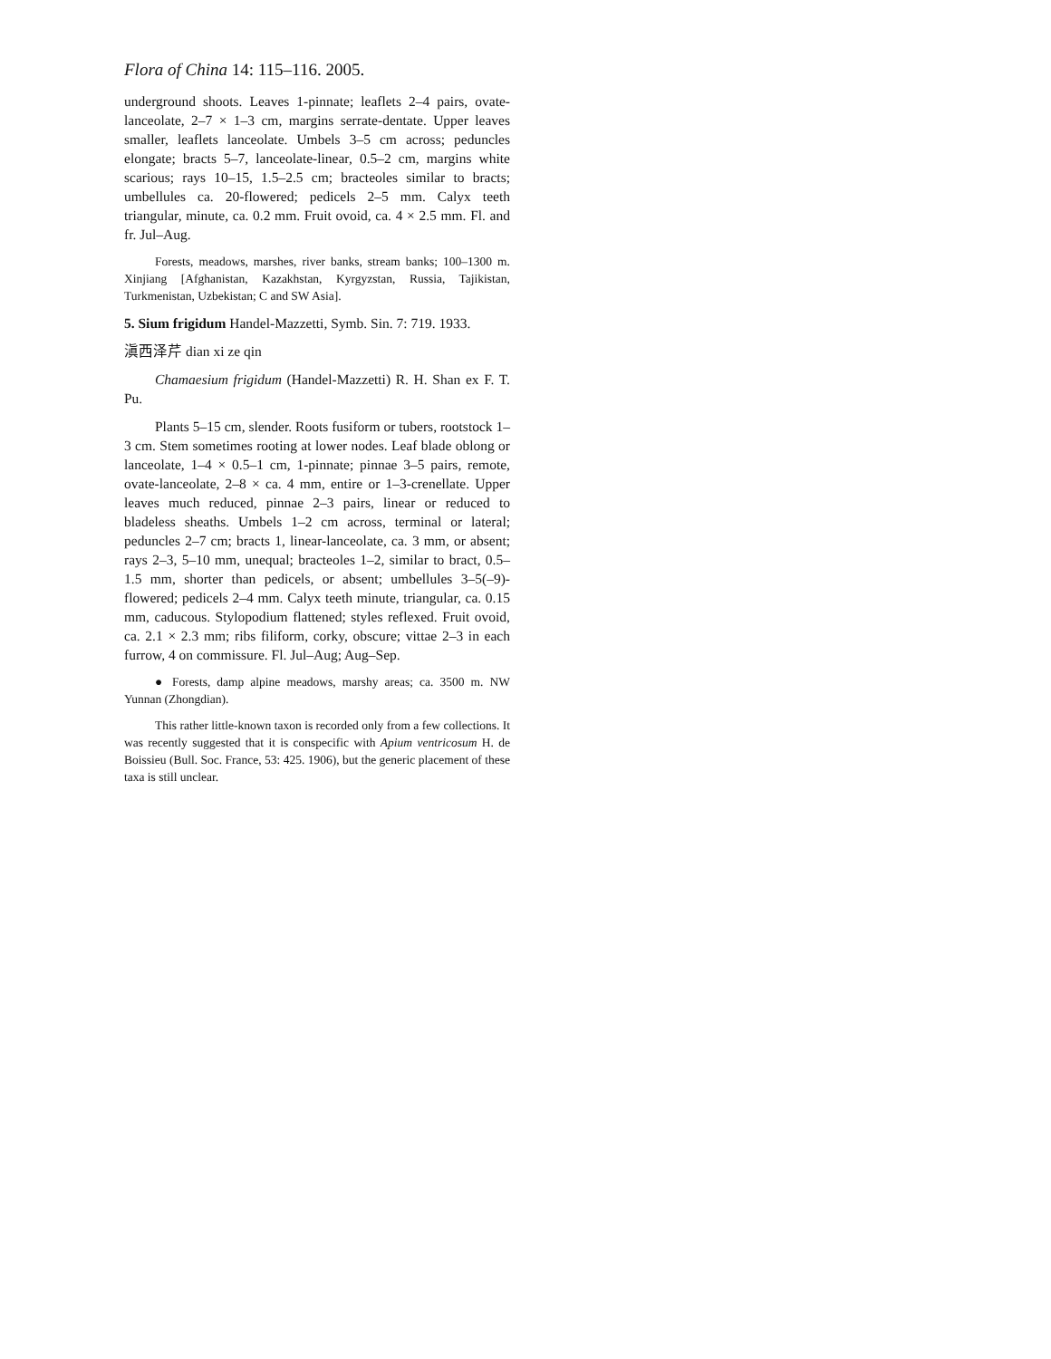Flora of China 14: 115–116. 2005.
underground shoots. Leaves 1-pinnate; leaflets 2–4 pairs, ovate-lanceolate, 2–7 × 1–3 cm, margins serrate-dentate. Upper leaves smaller, leaflets lanceolate. Umbels 3–5 cm across; peduncles elongate; bracts 5–7, lanceolate-linear, 0.5–2 cm, margins white scarious; rays 10–15, 1.5–2.5 cm; bracteoles similar to bracts; umbellules ca. 20-flowered; pedicels 2–5 mm. Calyx teeth triangular, minute, ca. 0.2 mm. Fruit ovoid, ca. 4 × 2.5 mm. Fl. and fr. Jul–Aug.
Forests, meadows, marshes, river banks, stream banks; 100–1300 m. Xinjiang [Afghanistan, Kazakhstan, Kyrgyzstan, Russia, Tajikistan, Turkmenistan, Uzbekistan; C and SW Asia].
5. Sium frigidum Handel-Mazzetti, Symb. Sin. 7: 719. 1933.
滇西泽芹 dian xi ze qin
Chamaesium frigidum (Handel-Mazzetti) R. H. Shan ex F. T. Pu.
Plants 5–15 cm, slender. Roots fusiform or tubers, rootstock 1–3 cm. Stem sometimes rooting at lower nodes. Leaf blade oblong or lanceolate, 1–4 × 0.5–1 cm, 1-pinnate; pinnae 3–5 pairs, remote, ovate-lanceolate, 2–8 × ca. 4 mm, entire or 1–3-crenellate. Upper leaves much reduced, pinnae 2–3 pairs, linear or reduced to bladeless sheaths. Umbels 1–2 cm across, terminal or lateral; peduncles 2–7 cm; bracts 1, linear-lanceolate, ca. 3 mm, or absent; rays 2–3, 5–10 mm, unequal; bracteoles 1–2, similar to bract, 0.5–1.5 mm, shorter than pedicels, or absent; umbellules 3–5(–9)-flowered; pedicels 2–4 mm. Calyx teeth minute, triangular, ca. 0.15 mm, caducous. Stylopodium flattened; styles reflexed. Fruit ovoid, ca. 2.1 × 2.3 mm; ribs filiform, corky, obscure; vittae 2–3 in each furrow, 4 on commissure. Fl. Jul–Aug; Aug–Sep.
● Forests, damp alpine meadows, marshy areas; ca. 3500 m. NW Yunnan (Zhongdian).
This rather little-known taxon is recorded only from a few collections. It was recently suggested that it is conspecific with Apium ventricosum H. de Boissieu (Bull. Soc. France, 53: 425. 1906), but the generic placement of these taxa is still unclear.